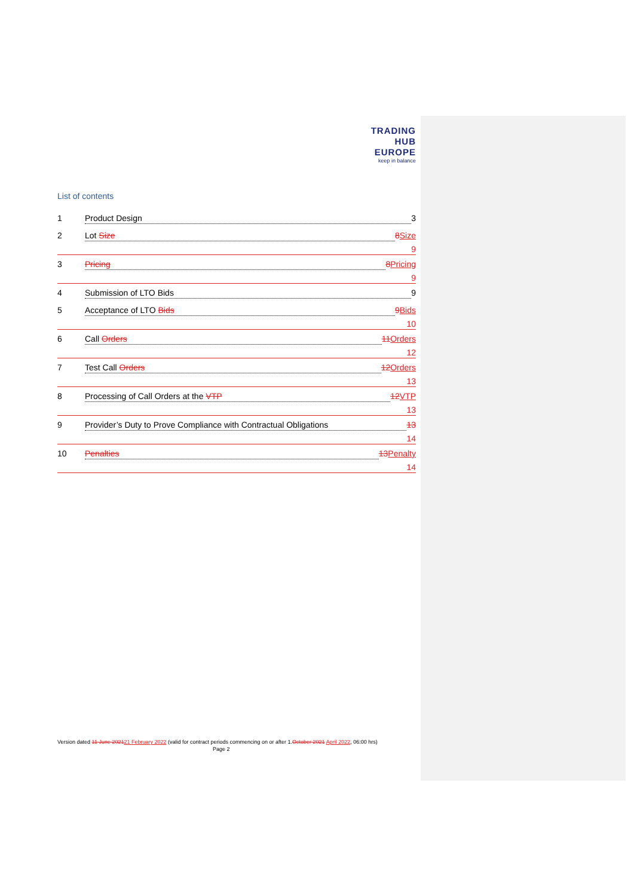TRADING
HUB
EUROPE
keep in balance
List of contents
1 Product Design 3
2 Lot Size 8 Size
9
3 Pricing 8 Pricing
9
4 Submission of LTO Bids 9
5 Acceptance of LTO Bids 9 Bids
10
6 Call Orders 11 Orders
12
7 Test Call Orders 12 Orders
13
8 Processing of Call Orders at the VTP 12 VTP
13
9 Provider’s Duty to Prove Compliance with Contractual Obligations 13
14
10 Penalties 13 Penalty
14
Version dated 11 June 202121 February 2022 (valid for contract periods commencing on or after 1.October 2021 April 2022, 06:00 hrs) Page 2